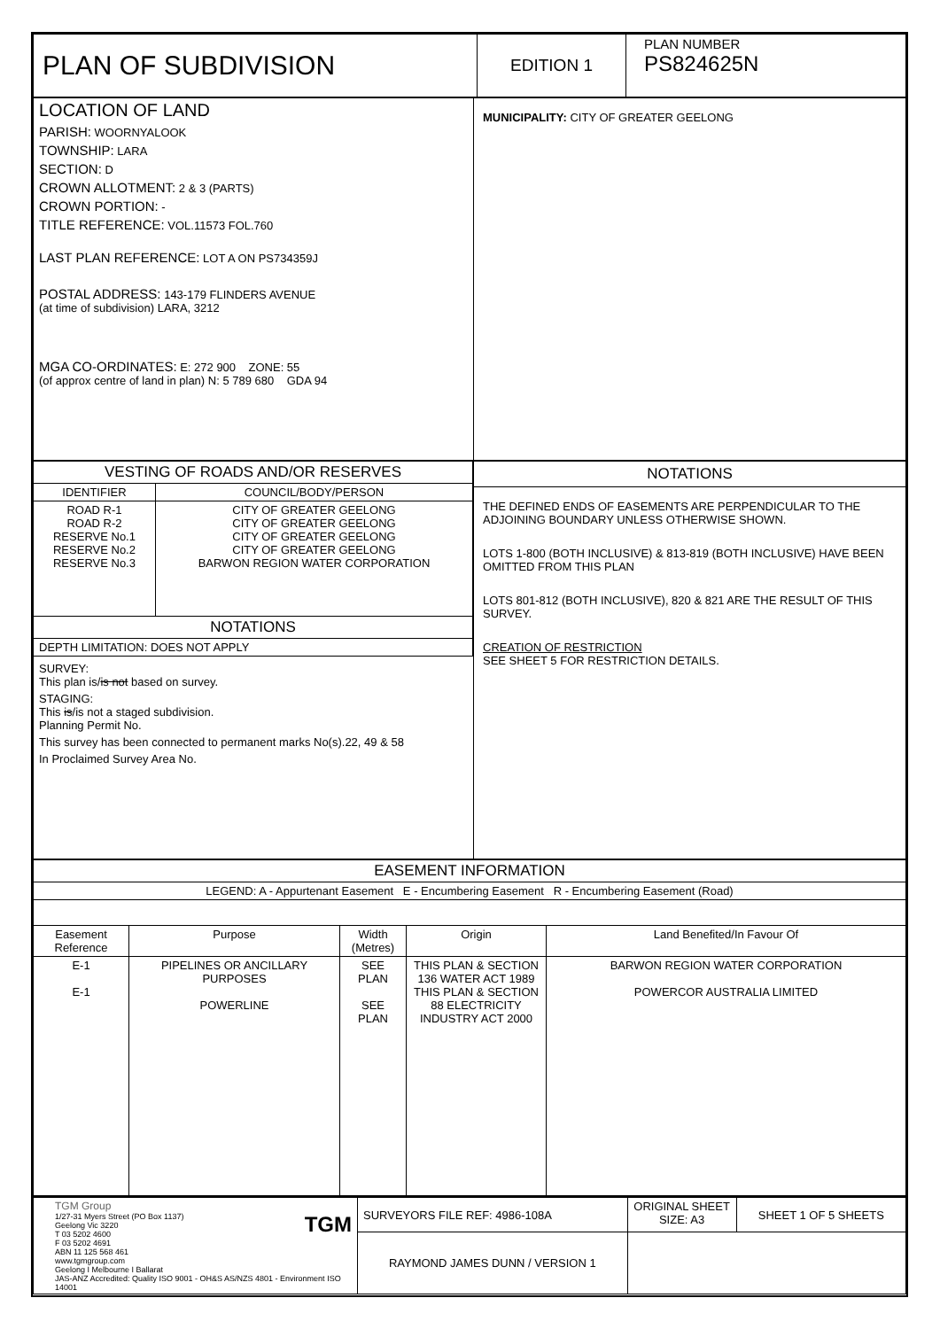| PLAN OF SUBDIVISION | EDITION 1 | PLAN NUMBER PS824625N |
| LOCATION OF LAND PARISH: WOORNYALOOK TOWNSHIP: LARA SECTION: D CROWN ALLOTMENT: 2 & 3 (PARTS) CROWN PORTION: - TITLE REFERENCE: VOL.11573 FOL.760 LAST PLAN REFERENCE: LOT A ON PS734359J POSTAL ADDRESS: 143-179 FLINDERS AVENUE (at time of subdivision) LARA, 3212 MGA CO-ORDINATES: E: 272 900 ZONE: 55 (of approx centre of land in plan) N: 5 789 680 GDA 94 | MUNICIPALITY: CITY OF GREATER GEELONG |
| / VESTING OF ROADS AND/OR RESERVES / / / IDENTIFIER / COUNCIL/BODY/PERSON / / ROAD R-1 ROAD R-2 RESERVE No.1 RESERVE No.2 RESERVE No.3 / CITY OF GREATER GEELONG CITY OF GREATER GEELONG CITY OF GREATER GEELONG CITY OF GREATER GEELONG BARWON REGION WATER CORPORATION / / NOTATIONS / / / DEPTH LIMITATION: DOES NOT APPLY / / / SURVEY: This plan is/ is not based on survey. STAGING: This is /is not a staged subdivision. Planning Permit No. This survey has been connected to permanent marks No(s).22, 49 & 58 In Proclaimed Survey Area No. / / | NOTATIONS THE DEFINED ENDS OF EASEMENTS ARE PERPENDICULAR TO THE ADJOINING BOUNDARY UNLESS OTHERWISE SHOWN. LOTS 1-800 (BOTH INCLUSIVE) & 813-819 (BOTH INCLUSIVE) HAVE BEEN OMITTED FROM THIS PLAN LOTS 801-812 (BOTH INCLUSIVE), 820 & 821 ARE THE RESULT OF THIS SURVEY. CREATION OF RESTRICTION SEE SHEET 5 FOR RESTRICTION DETAILS. |
| EASEMENT INFORMATION | | | | |
| LEGEND: A - Appurtenant Easement E - Encumbering Easement R - Encumbering Easement (Road) | | | | |
| Easement Reference | Purpose | Width (Metres) | Origin | Land Benefited/In Favour Of |
| E-1 E-1 | PIPELINES OR ANCILLARY PURPOSES POWERLINE | SEE PLAN SEE PLAN | THIS PLAN & SECTION 136 WATER ACT 1989 THIS PLAN & SECTION 88 ELECTRICITY INDUSTRY ACT 2000 | BARWON REGION WATER CORPORATION POWERCOR AUSTRALIA LIMITED |
| TGM Group 1/27-31 Myers Street (PO Box 1137) Geelong Vic 3220 T 03 5202 4600 F 03 5202 4691 ABN 11 125 568 461 www.tgmgroup.com TGM Geelong I Melbourne I Ballarat JAS-ANZ Accredited: Quality ISO 9001 - OH&S AS/NZS 4801 - Environment ISO 14001 | SURVEYORS FILE REF: 4986-108A | ORIGINAL SHEET SIZE: A3 | SHEET 1 OF 5 SHEETS |
| | RAYMOND JAMES DUNN / VERSION 1 | | |